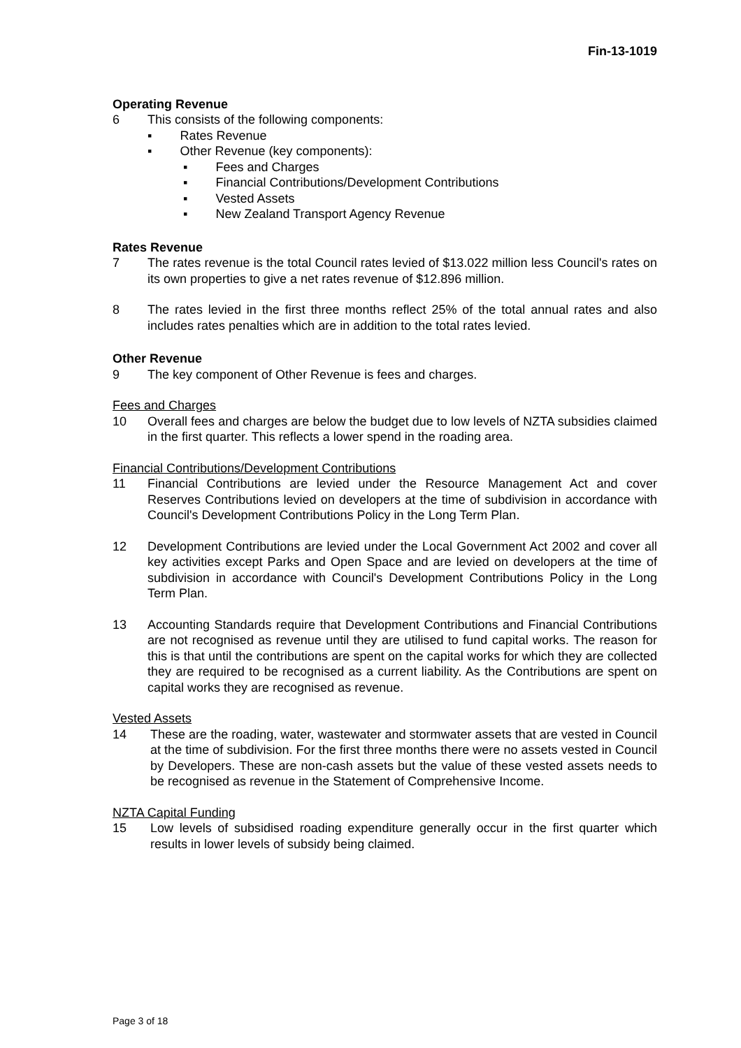Fin-13-1019
Operating Revenue
6 This consists of the following components:
▪ Rates Revenue
▪ Other Revenue (key components):
▪ Fees and Charges
▪ Financial Contributions/Development Contributions
▪ Vested Assets
▪ New Zealand Transport Agency Revenue
Rates Revenue
7 The rates revenue is the total Council rates levied of $13.022 million less Council's rates on its own properties to give a net rates revenue of $12.896 million.
8 The rates levied in the first three months reflect 25% of the total annual rates and also includes rates penalties which are in addition to the total rates levied.
Other Revenue
9 The key component of Other Revenue is fees and charges.
Fees and Charges
10 Overall fees and charges are below the budget due to low levels of NZTA subsidies claimed in the first quarter. This reflects a lower spend in the roading area.
Financial Contributions/Development Contributions
11 Financial Contributions are levied under the Resource Management Act and cover Reserves Contributions levied on developers at the time of subdivision in accordance with Council's Development Contributions Policy in the Long Term Plan.
12 Development Contributions are levied under the Local Government Act 2002 and cover all key activities except Parks and Open Space and are levied on developers at the time of subdivision in accordance with Council's Development Contributions Policy in the Long Term Plan.
13 Accounting Standards require that Development Contributions and Financial Contributions are not recognised as revenue until they are utilised to fund capital works. The reason for this is that until the contributions are spent on the capital works for which they are collected they are required to be recognised as a current liability. As the Contributions are spent on capital works they are recognised as revenue.
Vested Assets
14 These are the roading, water, wastewater and stormwater assets that are vested in Council at the time of subdivision. For the first three months there were no assets vested in Council by Developers. These are non-cash assets but the value of these vested assets needs to be recognised as revenue in the Statement of Comprehensive Income.
NZTA Capital Funding
15 Low levels of subsidised roading expenditure generally occur in the first quarter which results in lower levels of subsidy being claimed.
Page 3 of 18